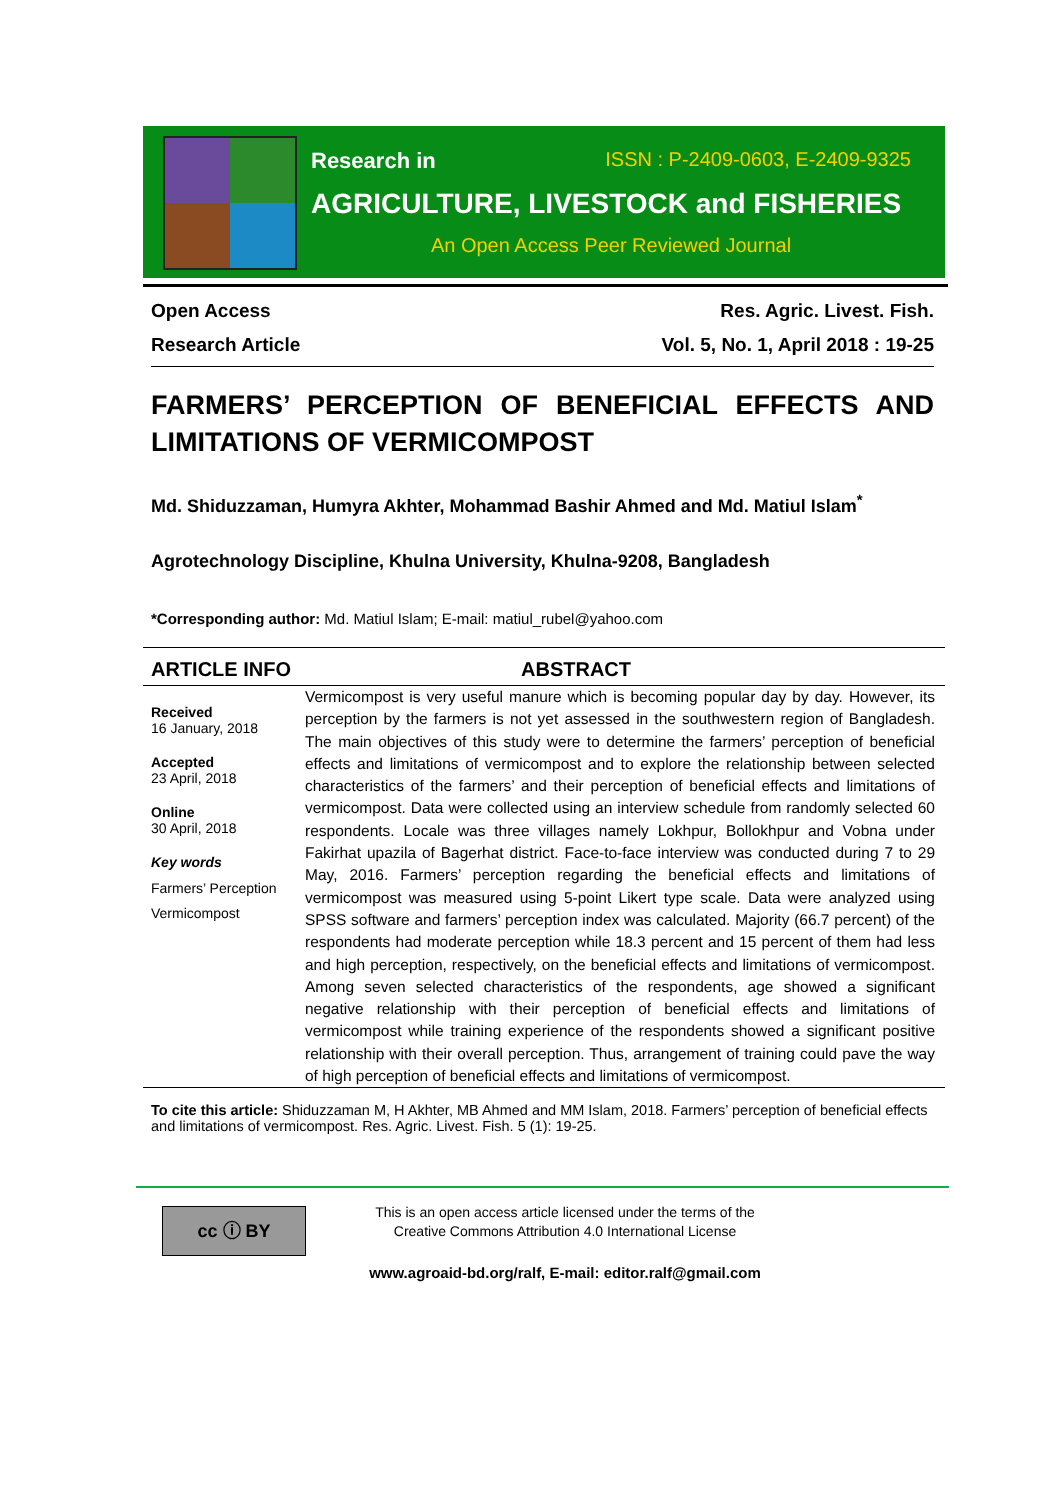Research in ISSN : P-2409-0603, E-2409-9325
AGRICULTURE, LIVESTOCK and FISHERIES
An Open Access Peer Reviewed Journal
Open Access Res. Agric. Livest. Fish.
Research Article Vol. 5, No. 1, April 2018 : 19-25
FARMERS’ PERCEPTION OF BENEFICIAL EFFECTS AND LIMITATIONS OF VERMICOMPOST
Md. Shiduzzaman, Humyra Akhter, Mohammad Bashir Ahmed and Md. Matiul Islam<sup>*</sup>
Agrotechnology Discipline, Khulna University, Khulna-9208, Bangladesh
*Corresponding author: Md. Matiul Islam; E-mail: matiul_rubel@yahoo.com
ARTICLE INFO ABSTRACT
Received
16 January, 2018
Accepted
23 April, 2018
Online
30 April, 2018
Key words
Farmers’ Perception
Vermicompost
Vermicompost is very useful manure which is becoming popular day by day. However, its perception by the farmers is not yet assessed in the southwestern region of Bangladesh. The main objectives of this study were to determine the farmers’ perception of beneficial effects and limitations of vermicompost and to explore the relationship between selected characteristics of the farmers’ and their perception of beneficial effects and limitations of vermicompost. Data were collected using an interview schedule from randomly selected 60 respondents. Locale was three villages namely Lokhpur, Bollokhpur and Vobna under Fakirhat upazila of Bagerhat district. Face-to-face interview was conducted during 7 to 29 May, 2016. Farmers’ perception regarding the beneficial effects and limitations of vermicompost was measured using 5-point Likert type scale. Data were analyzed using SPSS software and farmers’ perception index was calculated. Majority (66.7 percent) of the respondents had moderate perception while 18.3 percent and 15 percent of them had less and high perception, respectively, on the beneficial effects and limitations of vermicompost. Among seven selected characteristics of the respondents, age showed a significant negative relationship with their perception of beneficial effects and limitations of vermicompost while training experience of the respondents showed a significant positive relationship with their overall perception. Thus, arrangement of training could pave the way of high perception of beneficial effects and limitations of vermicompost.
To cite this article: Shiduzzaman M, H Akhter, MB Ahmed and MM Islam, 2018. Farmers’ perception of beneficial effects and limitations of vermicompost. Res. Agric. Livest. Fish. 5 (1): 19-25.
cc ⓘ BY
This is an open access article licensed under the terms of the
Creative Commons Attribution 4.0 International License
www.agroaid-bd.org/ralf, E-mail: editor.ralf@gmail.com